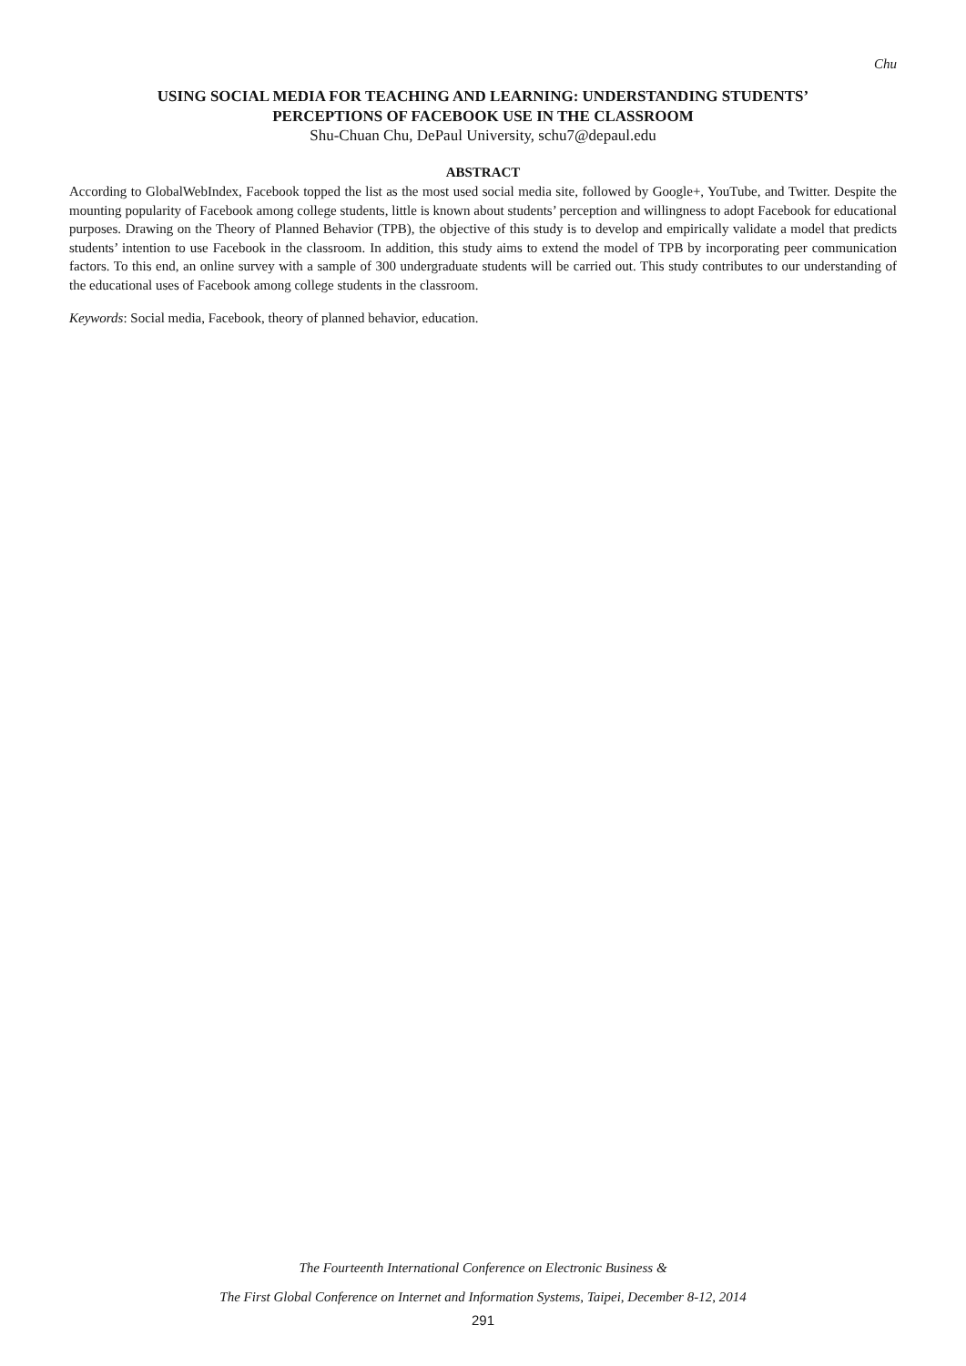Chu
USING SOCIAL MEDIA FOR TEACHING AND LEARNING: UNDERSTANDING STUDENTS’
PERCEPTIONS OF FACEBOOK USE IN THE CLASSROOM
Shu-Chuan Chu, DePaul University, schu7@depaul.edu
ABSTRACT
According to GlobalWebIndex, Facebook topped the list as the most used social media site, followed by Google+, YouTube, and Twitter. Despite the mounting popularity of Facebook among college students, little is known about students’ perception and willingness to adopt Facebook for educational purposes. Drawing on the Theory of Planned Behavior (TPB), the objective of this study is to develop and empirically validate a model that predicts students’ intention to use Facebook in the classroom. In addition, this study aims to extend the model of TPB by incorporating peer communication factors. To this end, an online survey with a sample of 300 undergraduate students will be carried out. This study contributes to our understanding of the educational uses of Facebook among college students in the classroom.
Keywords: Social media, Facebook, theory of planned behavior, education.
The Fourteenth International Conference on Electronic Business &
The First Global Conference on Internet and Information Systems, Taipei, December 8-12, 2014
291